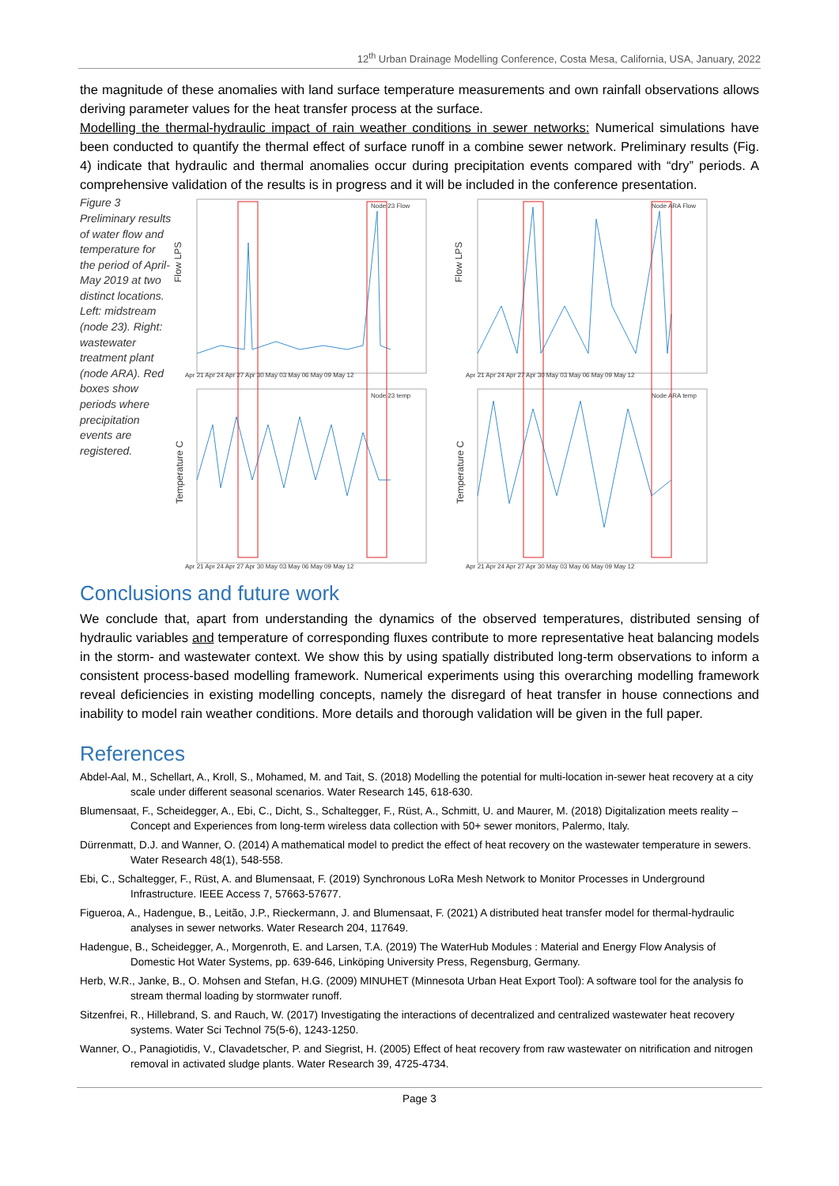12<sup>th</sup> Urban Drainage Modelling Conference, Costa Mesa, California, USA, January, 2022
the magnitude of these anomalies with land surface temperature measurements and own rainfall observations allows deriving parameter values for the heat transfer process at the surface.
Modelling the thermal-hydraulic impact of rain weather conditions in sewer networks: Numerical simulations have been conducted to quantify the thermal effect of surface runoff in a combine sewer network. Preliminary results (Fig. 4) indicate that hydraulic and thermal anomalies occur during precipitation events compared with “dry” periods. A comprehensive validation of the results is in progress and it will be included in the conference presentation.
Figure 3 Preliminary results of water flow and temperature for the period of April-May 2019 at two distinct locations. Left: midstream (node 23). Right: wastewater treatment plant (node ARA). Red boxes show periods where precipitation events are registered.
Flow LPS
Temperature C
Node 23 Flow
Node 23 temp
Apr 21 Apr 24 Apr 27 Apr 30 May 03 May 06 May 09 May 12
Apr 21 Apr 24 Apr 27 Apr 30 May 03 May 06 May 09 May 12
Flow LPS
Temperature C
Node ARA Flow
Node ARA temp
Apr 21 Apr 24 Apr 27 Apr 30 May 03 May 06 May 09 May 12
Apr 21 Apr 24 Apr 27 Apr 30 May 03 May 06 May 09 May 12
Conclusions and future work
We conclude that, apart from understanding the dynamics of the observed temperatures, distributed sensing of hydraulic variables and temperature of corresponding fluxes contribute to more representative heat balancing models in the storm- and wastewater context. We show this by using spatially distributed long-term observations to inform a consistent process-based modelling framework. Numerical experiments using this overarching modelling framework reveal deficiencies in existing modelling concepts, namely the disregard of heat transfer in house connections and inability to model rain weather conditions. More details and thorough validation will be given in the full paper.
References
Abdel-Aal, M., Schellart, A., Kroll, S., Mohamed, M. and Tait, S. (2018) Modelling the potential for multi-location in-sewer heat recovery at a city scale under different seasonal scenarios. Water Research 145, 618-630.
Blumensaat, F., Scheidegger, A., Ebi, C., Dicht, S., Schaltegger, F., Rüst, A., Schmitt, U. and Maurer, M. (2018) Digitalization meets reality – Concept and Experiences from long-term wireless data collection with 50+ sewer monitors, Palermo, Italy.
Dürrenmatt, D.J. and Wanner, O. (2014) A mathematical model to predict the effect of heat recovery on the wastewater temperature in sewers. Water Research 48(1), 548-558.
Ebi, C., Schaltegger, F., Rüst, A. and Blumensaat, F. (2019) Synchronous LoRa Mesh Network to Monitor Processes in Underground Infrastructure. IEEE Access 7, 57663-57677.
Figueroa, A., Hadengue, B., Leitão, J.P., Rieckermann, J. and Blumensaat, F. (2021) A distributed heat transfer model for thermal-hydraulic analyses in sewer networks. Water Research 204, 117649.
Hadengue, B., Scheidegger, A., Morgenroth, E. and Larsen, T.A. (2019) The WaterHub Modules : Material and Energy Flow Analysis of Domestic Hot Water Systems, pp. 639-646, Linköping University Press, Regensburg, Germany.
Herb, W.R., Janke, B., O. Mohsen and Stefan, H.G. (2009) MINUHET (Minnesota Urban Heat Export Tool): A software tool for the analysis fo stream thermal loading by stormwater runoff.
Sitzenfrei, R., Hillebrand, S. and Rauch, W. (2017) Investigating the interactions of decentralized and centralized wastewater heat recovery systems. Water Sci Technol 75(5-6), 1243-1250.
Wanner, O., Panagiotidis, V., Clavadetscher, P. and Siegrist, H. (2005) Effect of heat recovery from raw wastewater on nitrification and nitrogen removal in activated sludge plants. Water Research 39, 4725-4734.
Page 3